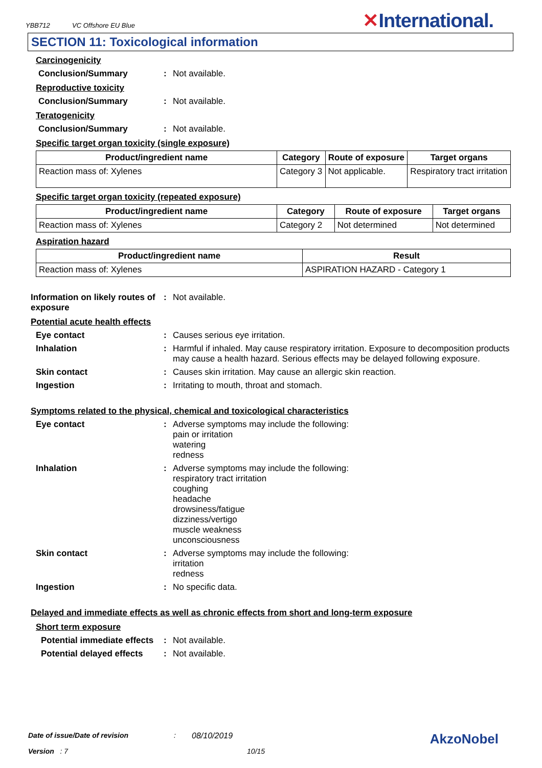YBB712 VC Offshore EU Blue
✕International.
SECTION 11: Toxicological information
Carcinogenicity
Conclusion/Summary : Not available.
Reproductive toxicity
Conclusion/Summary : Not available.
Teratogenicity
Conclusion/Summary : Not available.
Specific target organ toxicity (single exposure)
| Product/ingredient name | Category | Route of exposure | Target organs |
| --- | --- | --- | --- |
| Reaction mass of: Xylenes | Category 3 | Not applicable. | Respiratory tract irritation |
Specific target organ toxicity (repeated exposure)
| Product/ingredient name | Category | Route of exposure | Target organs |
| --- | --- | --- | --- |
| Reaction mass of: Xylenes | Category 2 | Not determined | Not determined |
Aspiration hazard
| Product/ingredient name | Result |
| --- | --- |
| Reaction mass of: Xylenes | ASPIRATION HAZARD - Category 1 |
Information on likely routes of exposure
: Not available.
Potential acute health effects
Eye contact : Causes serious eye irritation.
Inhalation : Harmful if inhaled. May cause respiratory irritation. Exposure to decomposition products may cause a health hazard. Serious effects may be delayed following exposure.
Skin contact : Causes skin irritation. May cause an allergic skin reaction.
Ingestion : Irritating to mouth, throat and stomach.
Symptoms related to the physical, chemical and toxicological characteristics
Eye contact : Adverse symptoms may include the following:
pain or irritation
watering
redness
Inhalation : Adverse symptoms may include the following:
respiratory tract irritation
coughing
headache
drowsiness/fatigue
dizziness/vertigo
muscle weakness
unconsciousness
Skin contact : Adverse symptoms may include the following:
irritation
redness
Ingestion : No specific data.
Delayed and immediate effects as well as chronic effects from short and long-term exposure
Short term exposure
Potential immediate effects
: Not available.
Potential delayed effects
: Not available.
Date of issue/Date of revision: 08/10/2019 AkzoNobel
Version : 7 10/15